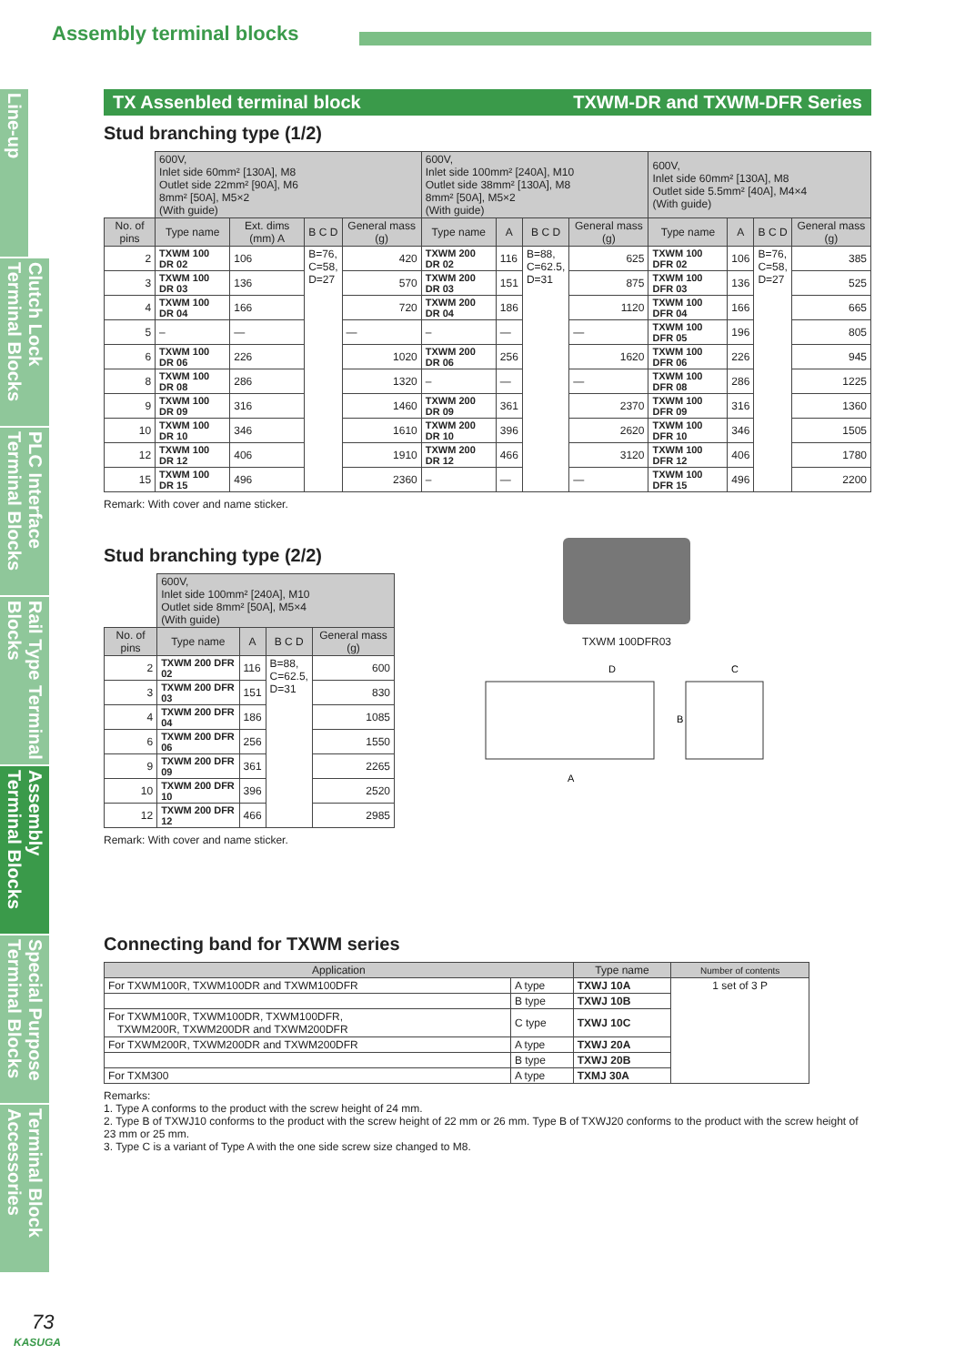Assembly terminal blocks
Line-up
Clutch Lock Terminal Blocks
PLC Interface Terminal Blocks
Rail Type Terminal Blocks
Assembly Terminal Blocks
Special Purpose Terminal Blocks
Terminal Block Accessories
TX Assenbled terminal block TXWM-DR and TXWM-DFR Series
Stud branching type (1/2)
| | 600V, Inlet side 60mm² [130A], M8 Outlet side 22mm² [90A], M6 8mm² [50A], M5×2 (With guide) | | | | 600V, Inlet side 100mm² [240A], M10 Outlet side 38mm² [130A], M8 8mm² [50A], M5×2 (With guide) | | | | 600V, Inlet side 60mm² [130A], M8 Outlet side 5.5mm² [40A], M4×4 (With guide) | | | |
| No. of pins | Type name | Ext. dims (mm) A | B C D | General mass (g) | Type name | A | B C D | General mass (g) | Type name | A | B C D | General mass (g) |
| 2 | TXWM 100 DR 02 | 106 | B=76, C=58, D=27 | 420 | TXWM 200 DR 02 | 116 | B=88, C=62.5, D=31 | 625 | TXWM 100 DFR 02 | 106 | B=76, C=58, D=27 | 385 |
| 3 | TXWM 100 DR 03 | 136 | | 570 | TXWM 200 DR 03 | 151 | | 875 | TXWM 100 DFR 03 | 136 | | 525 |
| 4 | TXWM 100 DR 04 | 166 | | 720 | TXWM 200 DR 04 | 186 | | 1120 | TXWM 100 DFR 04 | 166 | | 665 |
| 5 | – | — | | — | – | — | | — | TXWM 100 DFR 05 | 196 | | 805 |
| 6 | TXWM 100 DR 06 | 226 | | 1020 | TXWM 200 DR 06 | 256 | | 1620 | TXWM 100 DFR 06 | 226 | | 945 |
| 8 | TXWM 100 DR 08 | 286 | | 1320 | – | — | | — | TXWM 100 DFR 08 | 286 | | 1225 |
| 9 | TXWM 100 DR 09 | 316 | | 1460 | TXWM 200 DR 09 | 361 | | 2370 | TXWM 100 DFR 09 | 316 | | 1360 |
| 10 | TXWM 100 DR 10 | 346 | | 1610 | TXWM 200 DR 10 | 396 | | 2620 | TXWM 100 DFR 10 | 346 | | 1505 |
| 12 | TXWM 100 DR 12 | 406 | | 1910 | TXWM 200 DR 12 | 466 | | 3120 | TXWM 100 DFR 12 | 406 | | 1780 |
| 15 | TXWM 100 DR 15 | 496 | | 2360 | – | — | | — | TXWM 100 DFR 15 | 496 | | 2200 |
Remark: With cover and name sticker.
Stud branching type (2/2)
| | 600V, Inlet side 100mm² [240A], M10 Outlet side 8mm² [50A], M5×4 (With guide) | | | |
| No. of pins | Type name | A | B C D | General mass (g) |
| 2 | TXWM 200 DFR 02 | 116 | B=88, C=62.5, D=31 | 600 |
| 3 | TXWM 200 DFR 03 | 151 | | 830 |
| 4 | TXWM 200 DFR 04 | 186 | | 1085 |
| 6 | TXWM 200 DFR 06 | 256 | | 1550 |
| 9 | TXWM 200 DFR 09 | 361 | | 2265 |
| 10 | TXWM 200 DFR 10 | 396 | | 2520 |
| 12 | TXWM 200 DFR 12 | 466 | | 2985 |
Remark: With cover and name sticker.
TXWM 100DFR03
D
A
C
B
Connecting band for TXWM series
| Application | | Type name | Number of contents |
| --- | --- | --- | --- |
| For TXWM100R, TXWM100DR and TXWM100DFR | A type | TXWJ 10A | 1 set of 3 P |
| | B type | TXWJ 10B | |
| For TXWM100R, TXWM100DR, TXWM100DFR, TXWM200R, TXWM200DR and TXWM200DFR | C type | TXWJ 10C | |
| For TXWM200R, TXWM200DR and TXWM200DFR | A type | TXWJ 20A | |
| | B type | TXWJ 20B | |
| For TXM300 | A type | TXMJ 30A | |
Remarks:
1. Type A conforms to the product with the screw height of 24 mm.
2. Type B of TXWJ10 conforms to the product with the screw height of 22 mm or 26 mm. Type B of TXWJ20 conforms to the product with the screw height of 23 mm or 25 mm.
3. Type C is a variant of Type A with the one side screw size changed to M8.
73
KASUGA